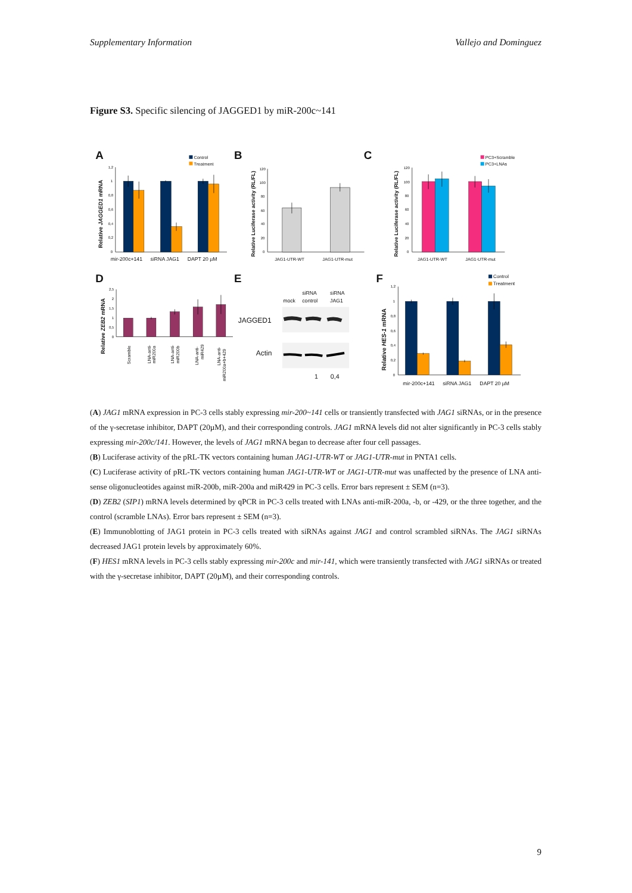Supplementary Information Vallejo and Dominguez
Figure S3. Specific silencing of JAGGED1 by miR-200c~141
A
Control
Treatment
Relative JAGGED1 mRNA
1,2
1
0,8
0,6
0,4
0,2
0
mir-200c+141
siRNA JAG1
DAPT 20 µM
B
Relative Luciferase activity (RL/FL)
120
100
80
60
40
20
0
JAG1-UTR-WT
JAG1-UTR-mut
C
PC3+Scramble
PC3+LNAs
Relative Luciferase activity (RL/FL)
120
100
80
60
40
20
0
JAG1-UTR-WT
JAG1-UTR-mut
D
Relative ZEB2 mRNA
2,5
2
1,5
1
0,5
0
Scramble
LNA-anti-
miR200a
LNA-anti-
miR200b
LNA-anti-
miR429
LNA-anti-
miR200a+b+429
E
siRNA
siRNA
mock
control
JAG1
JAGGED1
Actin
1
0,4
F
Control
Treatment
Relative HES-1 mRNA
1,2
1
0,8
0,6
0,4
0,2
0
mir-200c+141
siRNA JAG1
DAPT 20 µM
(A) JAG1 mRNA expression in PC-3 cells stably expressing mir-200~141 cells or transiently transfected with JAG1 siRNAs, or in the presence of the γ-secretase inhibitor, DAPT (20µM), and their corresponding controls. JAG1 mRNA levels did not alter significantly in PC-3 cells stably expressing mir-200c/141. However, the levels of JAG1 mRNA began to decrease after four cell passages.
(B) Luciferase activity of the pRL-TK vectors containing human JAG1-UTR-WT or JAG1-UTR-mut in PNTA1 cells.
(C) Luciferase activity of pRL-TK vectors containing human JAG1-UTR-WT or JAG1-UTR-mut was unaffected by the presence of LNA anti-sense oligonucleotides against miR-200b, miR-200a and miR429 in PC-3 cells. Error bars represent ± SEM (n=3).
(D) ZEB2 (SIP1) mRNA levels determined by qPCR in PC-3 cells treated with LNAs anti-miR-200a, -b, or -429, or the three together, and the control (scramble LNAs). Error bars represent ± SEM (n=3).
(E) Immunoblotting of JAG1 protein in PC-3 cells treated with siRNAs against JAG1 and control scrambled siRNAs. The JAG1 siRNAs decreased JAG1 protein levels by approximately 60%.
(F) HES1 mRNA levels in PC-3 cells stably expressing mir-200c and mir-141, which were transiently transfected with JAG1 siRNAs or treated with the γ-secretase inhibitor, DAPT (20µM), and their corresponding controls.
9